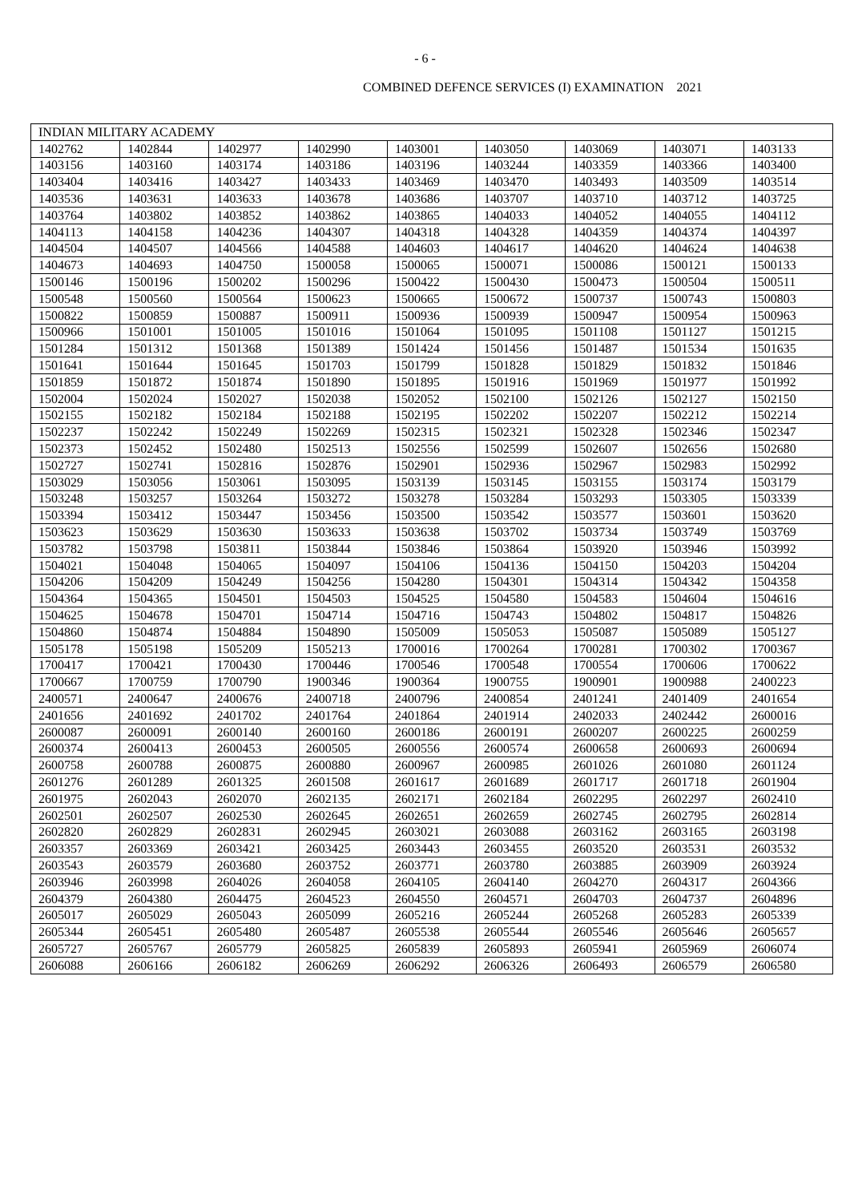- 6 -
COMBINED DEFENCE SERVICES (I) EXAMINATION 2021
| INDIAN MILITARY ACADEMY | | | | | | | | |
| --- | --- | --- | --- | --- | --- | --- | --- | --- |
| 1402762 | 1402844 | 1402977 | 1402990 | 1403001 | 1403050 | 1403069 | 1403071 | 1403133 |
| 1403156 | 1403160 | 1403174 | 1403186 | 1403196 | 1403244 | 1403359 | 1403366 | 1403400 |
| 1403404 | 1403416 | 1403427 | 1403433 | 1403469 | 1403470 | 1403493 | 1403509 | 1403514 |
| 1403536 | 1403631 | 1403633 | 1403678 | 1403686 | 1403707 | 1403710 | 1403712 | 1403725 |
| 1403764 | 1403802 | 1403852 | 1403862 | 1403865 | 1404033 | 1404052 | 1404055 | 1404112 |
| 1404113 | 1404158 | 1404236 | 1404307 | 1404318 | 1404328 | 1404359 | 1404374 | 1404397 |
| 1404504 | 1404507 | 1404566 | 1404588 | 1404603 | 1404617 | 1404620 | 1404624 | 1404638 |
| 1404673 | 1404693 | 1404750 | 1500058 | 1500065 | 1500071 | 1500086 | 1500121 | 1500133 |
| 1500146 | 1500196 | 1500202 | 1500296 | 1500422 | 1500430 | 1500473 | 1500504 | 1500511 |
| 1500548 | 1500560 | 1500564 | 1500623 | 1500665 | 1500672 | 1500737 | 1500743 | 1500803 |
| 1500822 | 1500859 | 1500887 | 1500911 | 1500936 | 1500939 | 1500947 | 1500954 | 1500963 |
| 1500966 | 1501001 | 1501005 | 1501016 | 1501064 | 1501095 | 1501108 | 1501127 | 1501215 |
| 1501284 | 1501312 | 1501368 | 1501389 | 1501424 | 1501456 | 1501487 | 1501534 | 1501635 |
| 1501641 | 1501644 | 1501645 | 1501703 | 1501799 | 1501828 | 1501829 | 1501832 | 1501846 |
| 1501859 | 1501872 | 1501874 | 1501890 | 1501895 | 1501916 | 1501969 | 1501977 | 1501992 |
| 1502004 | 1502024 | 1502027 | 1502038 | 1502052 | 1502100 | 1502126 | 1502127 | 1502150 |
| 1502155 | 1502182 | 1502184 | 1502188 | 1502195 | 1502202 | 1502207 | 1502212 | 1502214 |
| 1502237 | 1502242 | 1502249 | 1502269 | 1502315 | 1502321 | 1502328 | 1502346 | 1502347 |
| 1502373 | 1502452 | 1502480 | 1502513 | 1502556 | 1502599 | 1502607 | 1502656 | 1502680 |
| 1502727 | 1502741 | 1502816 | 1502876 | 1502901 | 1502936 | 1502967 | 1502983 | 1502992 |
| 1503029 | 1503056 | 1503061 | 1503095 | 1503139 | 1503145 | 1503155 | 1503174 | 1503179 |
| 1503248 | 1503257 | 1503264 | 1503272 | 1503278 | 1503284 | 1503293 | 1503305 | 1503339 |
| 1503394 | 1503412 | 1503447 | 1503456 | 1503500 | 1503542 | 1503577 | 1503601 | 1503620 |
| 1503623 | 1503629 | 1503630 | 1503633 | 1503638 | 1503702 | 1503734 | 1503749 | 1503769 |
| 1503782 | 1503798 | 1503811 | 1503844 | 1503846 | 1503864 | 1503920 | 1503946 | 1503992 |
| 1504021 | 1504048 | 1504065 | 1504097 | 1504106 | 1504136 | 1504150 | 1504203 | 1504204 |
| 1504206 | 1504209 | 1504249 | 1504256 | 1504280 | 1504301 | 1504314 | 1504342 | 1504358 |
| 1504364 | 1504365 | 1504501 | 1504503 | 1504525 | 1504580 | 1504583 | 1504604 | 1504616 |
| 1504625 | 1504678 | 1504701 | 1504714 | 1504716 | 1504743 | 1504802 | 1504817 | 1504826 |
| 1504860 | 1504874 | 1504884 | 1504890 | 1505009 | 1505053 | 1505087 | 1505089 | 1505127 |
| 1505178 | 1505198 | 1505209 | 1505213 | 1700016 | 1700264 | 1700281 | 1700302 | 1700367 |
| 1700417 | 1700421 | 1700430 | 1700446 | 1700546 | 1700548 | 1700554 | 1700606 | 1700622 |
| 1700667 | 1700759 | 1700790 | 1900346 | 1900364 | 1900755 | 1900901 | 1900988 | 2400223 |
| 2400571 | 2400647 | 2400676 | 2400718 | 2400796 | 2400854 | 2401241 | 2401409 | 2401654 |
| 2401656 | 2401692 | 2401702 | 2401764 | 2401864 | 2401914 | 2402033 | 2402442 | 2600016 |
| 2600087 | 2600091 | 2600140 | 2600160 | 2600186 | 2600191 | 2600207 | 2600225 | 2600259 |
| 2600374 | 2600413 | 2600453 | 2600505 | 2600556 | 2600574 | 2600658 | 2600693 | 2600694 |
| 2600758 | 2600788 | 2600875 | 2600880 | 2600967 | 2600985 | 2601026 | 2601080 | 2601124 |
| 2601276 | 2601289 | 2601325 | 2601508 | 2601617 | 2601689 | 2601717 | 2601718 | 2601904 |
| 2601975 | 2602043 | 2602070 | 2602135 | 2602171 | 2602184 | 2602295 | 2602297 | 2602410 |
| 2602501 | 2602507 | 2602530 | 2602645 | 2602651 | 2602659 | 2602745 | 2602795 | 2602814 |
| 2602820 | 2602829 | 2602831 | 2602945 | 2603021 | 2603088 | 2603162 | 2603165 | 2603198 |
| 2603357 | 2603369 | 2603421 | 2603425 | 2603443 | 2603455 | 2603520 | 2603531 | 2603532 |
| 2603543 | 2603579 | 2603680 | 2603752 | 2603771 | 2603780 | 2603885 | 2603909 | 2603924 |
| 2603946 | 2603998 | 2604026 | 2604058 | 2604105 | 2604140 | 2604270 | 2604317 | 2604366 |
| 2604379 | 2604380 | 2604475 | 2604523 | 2604550 | 2604571 | 2604703 | 2604737 | 2604896 |
| 2605017 | 2605029 | 2605043 | 2605099 | 2605216 | 2605244 | 2605268 | 2605283 | 2605339 |
| 2605344 | 2605451 | 2605480 | 2605487 | 2605538 | 2605544 | 2605546 | 2605646 | 2605657 |
| 2605727 | 2605767 | 2605779 | 2605825 | 2605839 | 2605893 | 2605941 | 2605969 | 2606074 |
| 2606088 | 2606166 | 2606182 | 2606269 | 2606292 | 2606326 | 2606493 | 2606579 | 2606580 |